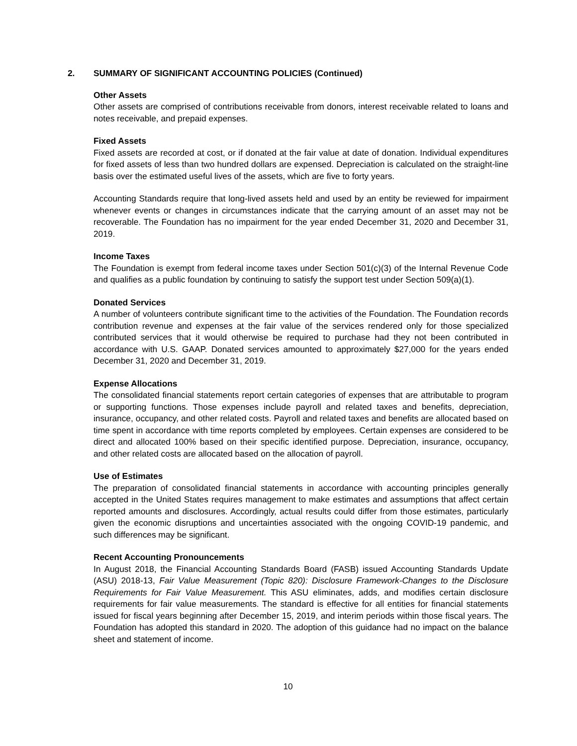2. SUMMARY OF SIGNIFICANT ACCOUNTING POLICIES (Continued)
Other Assets
Other assets are comprised of contributions receivable from donors, interest receivable related to loans and notes receivable, and prepaid expenses.
Fixed Assets
Fixed assets are recorded at cost, or if donated at the fair value at date of donation. Individual expenditures for fixed assets of less than two hundred dollars are expensed. Depreciation is calculated on the straight-line basis over the estimated useful lives of the assets, which are five to forty years.
Accounting Standards require that long-lived assets held and used by an entity be reviewed for impairment whenever events or changes in circumstances indicate that the carrying amount of an asset may not be recoverable. The Foundation has no impairment for the year ended December 31, 2020 and December 31, 2019.
Income Taxes
The Foundation is exempt from federal income taxes under Section 501(c)(3) of the Internal Revenue Code and qualifies as a public foundation by continuing to satisfy the support test under Section 509(a)(1).
Donated Services
A number of volunteers contribute significant time to the activities of the Foundation. The Foundation records contribution revenue and expenses at the fair value of the services rendered only for those specialized contributed services that it would otherwise be required to purchase had they not been contributed in accordance with U.S. GAAP. Donated services amounted to approximately $27,000 for the years ended December 31, 2020 and December 31, 2019.
Expense Allocations
The consolidated financial statements report certain categories of expenses that are attributable to program or supporting functions. Those expenses include payroll and related taxes and benefits, depreciation, insurance, occupancy, and other related costs. Payroll and related taxes and benefits are allocated based on time spent in accordance with time reports completed by employees. Certain expenses are considered to be direct and allocated 100% based on their specific identified purpose. Depreciation, insurance, occupancy, and other related costs are allocated based on the allocation of payroll.
Use of Estimates
The preparation of consolidated financial statements in accordance with accounting principles generally accepted in the United States requires management to make estimates and assumptions that affect certain reported amounts and disclosures. Accordingly, actual results could differ from those estimates, particularly given the economic disruptions and uncertainties associated with the ongoing COVID-19 pandemic, and such differences may be significant.
Recent Accounting Pronouncements
In August 2018, the Financial Accounting Standards Board (FASB) issued Accounting Standards Update (ASU) 2018-13, Fair Value Measurement (Topic 820): Disclosure Framework-Changes to the Disclosure Requirements for Fair Value Measurement. This ASU eliminates, adds, and modifies certain disclosure requirements for fair value measurements. The standard is effective for all entities for financial statements issued for fiscal years beginning after December 15, 2019, and interim periods within those fiscal years. The Foundation has adopted this standard in 2020. The adoption of this guidance had no impact on the balance sheet and statement of income.
10